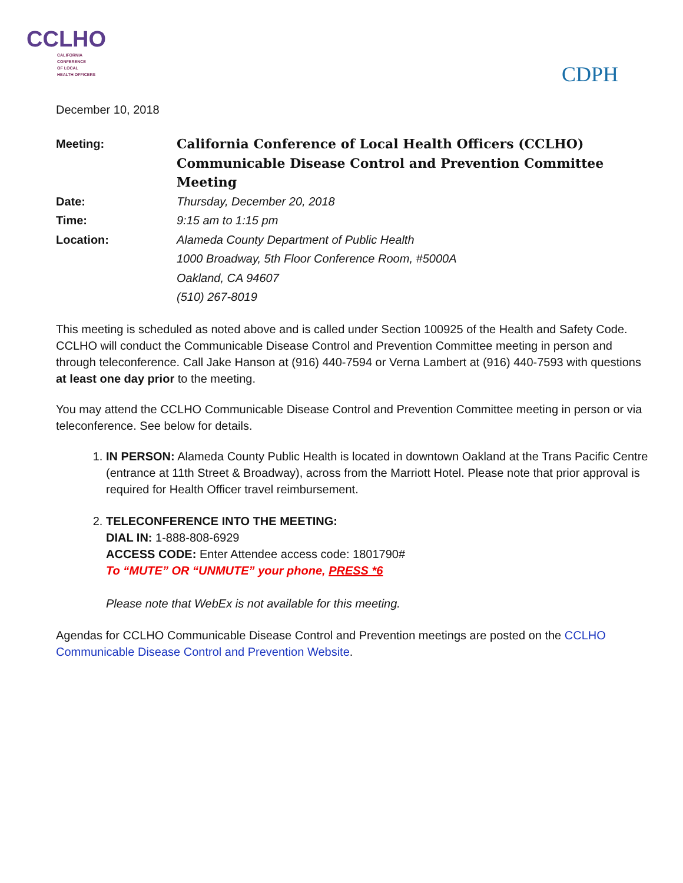CCLHO
CALIFORNIA
CONFERENCE
OF LOCAL
HEALTH OFFICERS
CDPH
December 10, 2018
| Meeting: | California Conference of Local Health Officers (CCLHO) Communicable Disease Control and Prevention Committee Meeting |
| Date: | Thursday, December 20, 2018 |
| Time: | 9:15 am to 1:15 pm |
| Location: | Alameda County Department of Public Health 1000 Broadway, 5th Floor Conference Room, #5000A Oakland, CA 94607 (510) 267-8019 |
This meeting is scheduled as noted above and is called under Section 100925 of the Health and Safety Code. CCLHO will conduct the Communicable Disease Control and Prevention Committee meeting in person and through teleconference. Call Jake Hanson at (916) 440-7594 or Verna Lambert at (916) 440-7593 with questions at least one day prior to the meeting.
You may attend the CCLHO Communicable Disease Control and Prevention Committee meeting in person or via teleconference. See below for details.
1. IN PERSON: Alameda County Public Health is located in downtown Oakland at the Trans Pacific Centre (entrance at 11th Street & Broadway), across from the Marriott Hotel. Please note that prior approval is required for Health Officer travel reimbursement.
2. TELECONFERENCE INTO THE MEETING:
DIAL IN: 1-888-808-6929
ACCESS CODE: Enter Attendee access code: 1801790#
To “MUTE” OR “UNMUTE” your phone, PRESS *6
Please note that WebEx is not available for this meeting.
Agendas for CCLHO Communicable Disease Control and Prevention meetings are posted on the CCLHO Communicable Disease Control and Prevention Website.